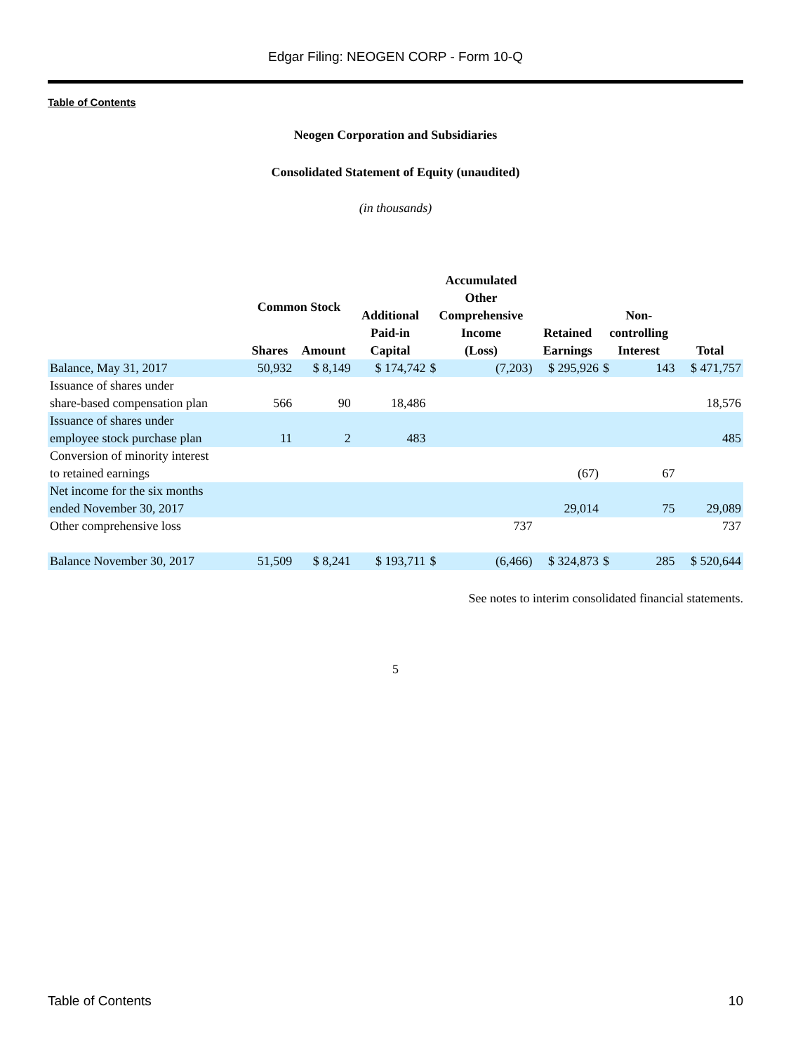Edgar Filing: NEOGEN CORP - Form 10-Q
Table of Contents
Neogen Corporation and Subsidiaries
Consolidated Statement of Equity (unaudited)
(in thousands)
| | Common Stock | | Additional Paid-in Capital | Accumulated Other Comprehensive Income (Loss) | | Retained Earnings | Non- controlling Interest | | Total |
| --- | --- | --- | --- | --- | --- | --- | --- | --- | --- |
| | Shares | Amount | | | | | | | |
| Balance, May 31, 2017 | 50,932 | $ 8,149 | $ 174,742 | $ | (7,203) | $ 295,926 | $ | 143 | $ 471,757 |
| Issuance of shares under share-based compensation plan | 566 | 90 | 18,486 | | | | | | 18,576 |
| Issuance of shares under employee stock purchase plan | 11 | 2 | 483 | | | | | | 485 |
| Conversion of minority interest to retained earnings | | | | | | (67) | | 67 | |
| Net income for the six months ended November 30, 2017 | | | | | | 29,014 | | 75 | 29,089 |
| Other comprehensive loss | | | | | 737 | | | | 737 |
| Balance November 30, 2017 | 51,509 | $ 8,241 | $ 193,711 | $ | (6,466) | $ 324,873 | $ | 285 | $ 520,644 |
See notes to interim consolidated financial statements.
5
Table of Contents 10